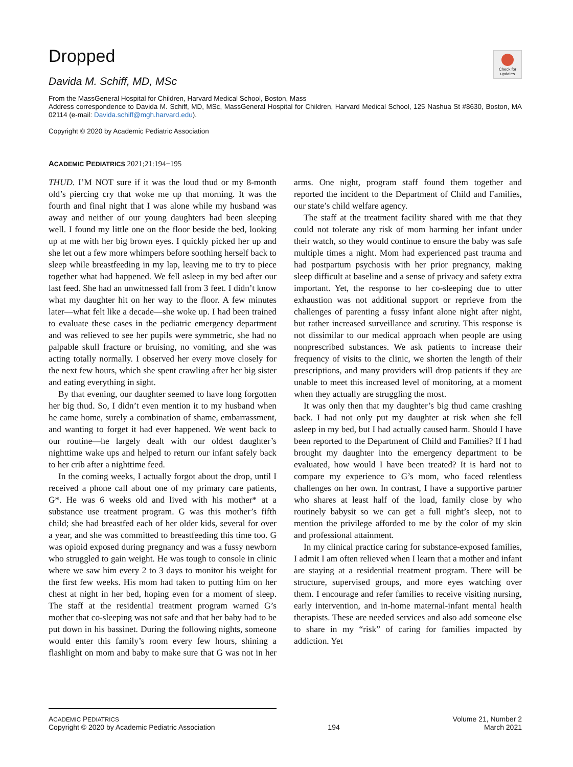Check for updates
Dropped
Davida M. Schiff, MD, MSc
From the MassGeneral Hospital for Children, Harvard Medical School, Boston, Mass
Address correspondence to Davida M. Schiff, MD, MSc, MassGeneral Hospital for Children, Harvard Medical School, 125 Nashua St #8630, Boston, MA 02114 (e-mail: Davida.schiff@mgh.harvard.edu).
Copyright © 2020 by Academic Pediatric Association
ACADEMIC PEDIATRICS 2021;21:194−195
THUD. I’M NOT sure if it was the loud thud or my 8-month old’s piercing cry that woke me up that morning. It was the fourth and final night that I was alone while my husband was away and neither of our young daughters had been sleeping well. I found my little one on the floor beside the bed, looking up at me with her big brown eyes. I quickly picked her up and she let out a few more whimpers before soothing herself back to sleep while breastfeeding in my lap, leaving me to try to piece together what had happened. We fell asleep in my bed after our last feed. She had an unwitnessed fall from 3 feet. I didn’t know what my daughter hit on her way to the floor. A few minutes later—what felt like a decade—she woke up. I had been trained to evaluate these cases in the pediatric emergency department and was relieved to see her pupils were symmetric, she had no palpable skull fracture or bruising, no vomiting, and she was acting totally normally. I observed her every move closely for the next few hours, which she spent crawling after her big sister and eating everything in sight.
By that evening, our daughter seemed to have long forgotten her big thud. So, I didn’t even mention it to my husband when he came home, surely a combination of shame, embarrassment, and wanting to forget it had ever happened. We went back to our routine—he largely dealt with our oldest daughter’s nighttime wake ups and helped to return our infant safely back to her crib after a nighttime feed.
In the coming weeks, I actually forgot about the drop, until I received a phone call about one of my primary care patients, G*. He was 6 weeks old and lived with his mother* at a substance use treatment program. G was this mother’s fifth child; she had breastfed each of her older kids, several for over a year, and she was committed to breastfeeding this time too. G was opioid exposed during pregnancy and was a fussy newborn who struggled to gain weight. He was tough to console in clinic where we saw him every 2 to 3 days to monitor his weight for the first few weeks. His mom had taken to putting him on her chest at night in her bed, hoping even for a moment of sleep. The staff at the residential treatment program warned G’s mother that co-sleeping was not safe and that her baby had to be put down in his bassinet. During the following nights, someone would enter this family’s room every few hours, shining a flashlight on mom and baby to make sure that G was not in her arms. One night, program staff found them together and reported the incident to the Department of Child and Families, our state’s child welfare agency.
The staff at the treatment facility shared with me that they could not tolerate any risk of mom harming her infant under their watch, so they would continue to ensure the baby was safe multiple times a night. Mom had experienced past trauma and had postpartum psychosis with her prior pregnancy, making sleep difficult at baseline and a sense of privacy and safety extra important. Yet, the response to her co-sleeping due to utter exhaustion was not additional support or reprieve from the challenges of parenting a fussy infant alone night after night, but rather increased surveillance and scrutiny. This response is not dissimilar to our medical approach when people are using nonprescribed substances. We ask patients to increase their frequency of visits to the clinic, we shorten the length of their prescriptions, and many providers will drop patients if they are unable to meet this increased level of monitoring, at a moment when they actually are struggling the most.
It was only then that my daughter’s big thud came crashing back. I had not only put my daughter at risk when she fell asleep in my bed, but I had actually caused harm. Should I have been reported to the Department of Child and Families? If I had brought my daughter into the emergency department to be evaluated, how would I have been treated? It is hard not to compare my experience to G’s mom, who faced relentless challenges on her own. In contrast, I have a supportive partner who shares at least half of the load, family close by who routinely babysit so we can get a full night’s sleep, not to mention the privilege afforded to me by the color of my skin and professional attainment.
In my clinical practice caring for substance-exposed families, I admit I am often relieved when I learn that a mother and infant are staying at a residential treatment program. There will be structure, supervised groups, and more eyes watching over them. I encourage and refer families to receive visiting nursing, early intervention, and in-home maternal-infant mental health therapists. These are needed services and also add someone else to share in my “risk” of caring for families impacted by addiction. Yet
ACADEMIC PEDIATRICS
Copyright © 2020 by Academic Pediatric Association
194
Volume 21, Number 2
March 2021